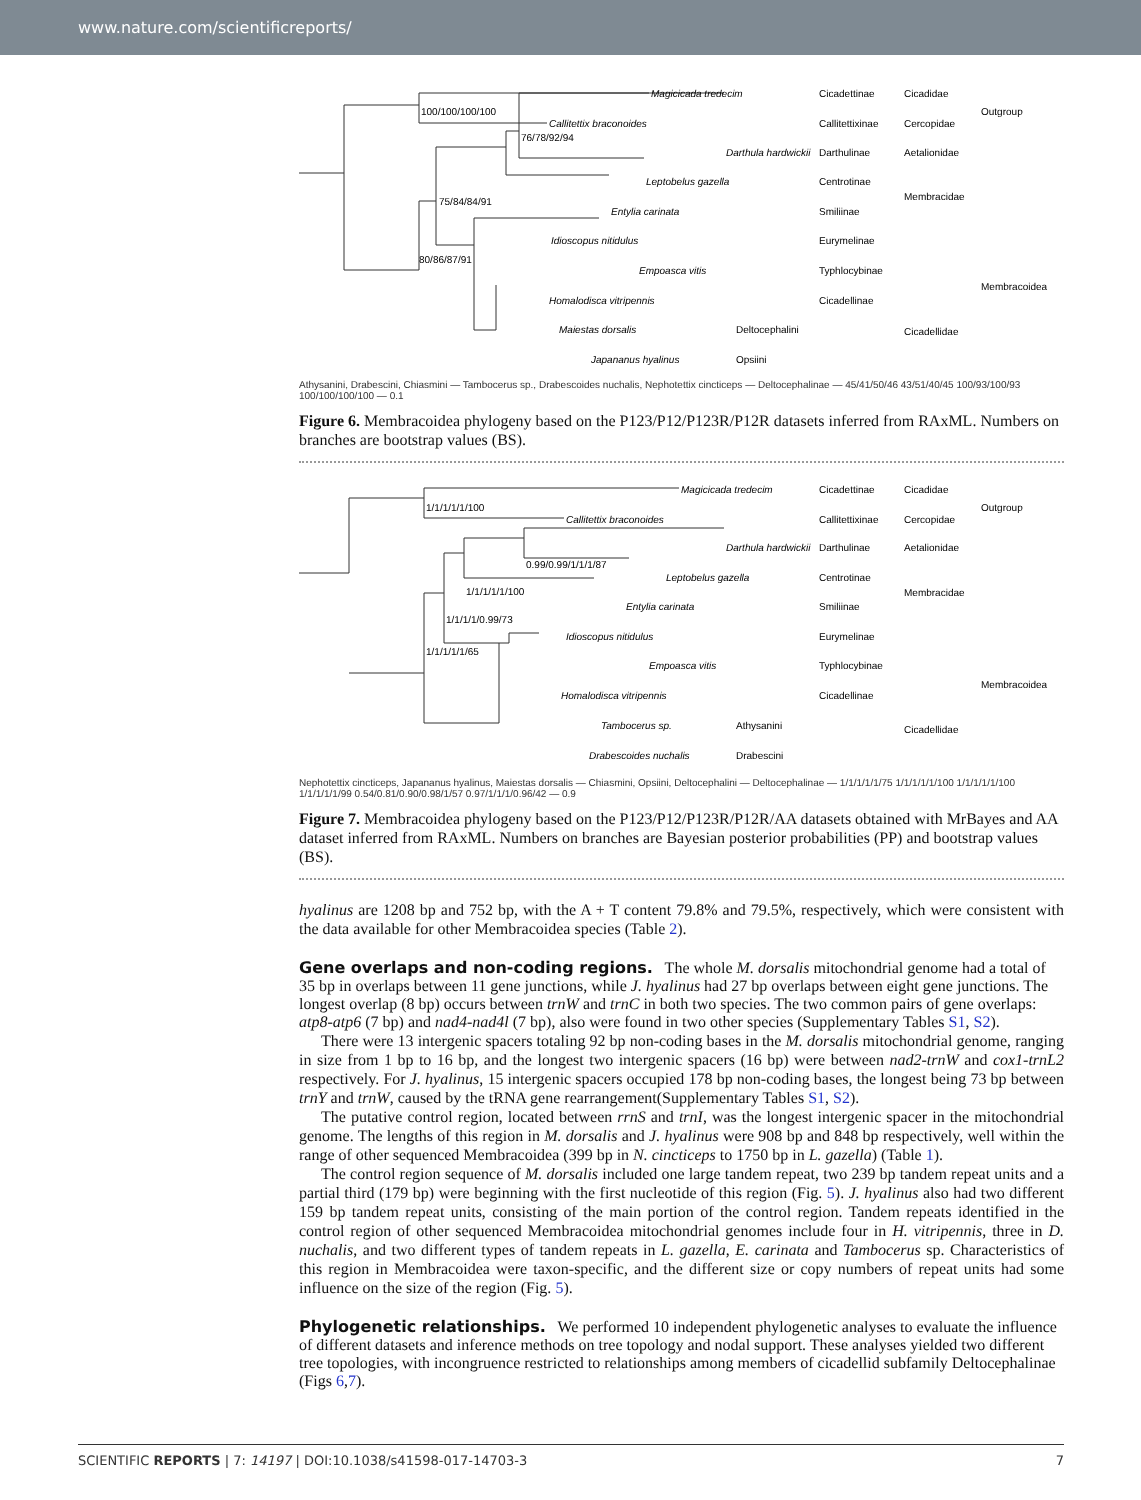www.nature.com/scientificreports/
Magicicada tredecim
Callitettix braconoides
Darthula hardwickii
Leptobelus gazella
Entylia carinata
Idioscopus nitidulus
Empoasca vitis
Homalodisca vitripennis
Maiestas dorsalis
Japananus hyalinus
100/100/100/100
76/78/92/94
75/84/84/91
80/86/87/91
Cicadettinae
Callitettixinae
Darthulinae
Centrotinae
Smiliinae
Eurymelinae
Typhlocybinae
Cicadellinae
Deltocephalini
Opsiini
Cicadidae
Cercopidae
Aetalionidae
Membracidae
Cicadellidae
Outgroup
Membracoidea
Athysanini, Drabescini, Chiasmini — Tambocerus sp., Drabescoides nuchalis, Nephotettix cincticeps — Deltocephalinae — 45/41/50/46 43/51/40/45 100/93/100/93 100/100/100/100 — 0.1
Figure 6. Membracoidea phylogeny based on the P123/P12/P123R/P12R datasets inferred from RAxML. Numbers on branches are bootstrap values (BS).
Magicicada tredecim
Callitettix braconoides
Darthula hardwickii
Leptobelus gazella
Entylia carinata
Idioscopus nitidulus
Empoasca vitis
Homalodisca vitripennis
Tambocerus sp.
Drabescoides nuchalis
1/1/1/1/1/100
0.99/0.99/1/1/1/87
1/1/1/1/1/100
1/1/1/1/0.99/73
1/1/1/1/1/65
Cicadettinae
Callitettixinae
Darthulinae
Centrotinae
Smiliinae
Eurymelinae
Typhlocybinae
Cicadellinae
Athysanini
Drabescini
Cicadidae
Cercopidae
Aetalionidae
Membracidae
Cicadellidae
Outgroup
Membracoidea
Nephotettix cincticeps, Japananus hyalinus, Maiestas dorsalis — Chiasmini, Opsiini, Deltocephalini — Deltocephalinae — 1/1/1/1/1/75 1/1/1/1/1/100 1/1/1/1/1/100 1/1/1/1/1/99 0.54/0.81/0.90/0.98/1/57 0.97/1/1/1/0.96/42 — 0.9
Figure 7. Membracoidea phylogeny based on the P123/P12/P123R/P12R/AA datasets obtained with MrBayes and AA dataset inferred from RAxML. Numbers on branches are Bayesian posterior probabilities (PP) and bootstrap values (BS).
hyalinus are 1208 bp and 752 bp, with the A + T content 79.8% and 79.5%, respectively, which were consistent with the data available for other Membracoidea species (Table 2).
Gene overlaps and non-coding regions.
The whole M. dorsalis mitochondrial genome had a total of 35 bp in overlaps between 11 gene junctions, while J. hyalinus had 27 bp overlaps between eight gene junctions. The longest overlap (8 bp) occurs between trnW and trnC in both two species. The two common pairs of gene overlaps: atp8-atp6 (7 bp) and nad4-nad4l (7 bp), also were found in two other species (Supplementary Tables S1, S2).
There were 13 intergenic spacers totaling 92 bp non-coding bases in the M. dorsalis mitochondrial genome, ranging in size from 1 bp to 16 bp, and the longest two intergenic spacers (16 bp) were between nad2-trnW and cox1-trnL2 respectively. For J. hyalinus, 15 intergenic spacers occupied 178 bp non-coding bases, the longest being 73 bp between trnY and trnW, caused by the tRNA gene rearrangement(Supplementary Tables S1, S2).
The putative control region, located between rrnS and trnI, was the longest intergenic spacer in the mitochondrial genome. The lengths of this region in M. dorsalis and J. hyalinus were 908 bp and 848 bp respectively, well within the range of other sequenced Membracoidea (399 bp in N. cincticeps to 1750 bp in L. gazella) (Table 1).
The control region sequence of M. dorsalis included one large tandem repeat, two 239 bp tandem repeat units and a partial third (179 bp) were beginning with the first nucleotide of this region (Fig. 5). J. hyalinus also had two different 159 bp tandem repeat units, consisting of the main portion of the control region. Tandem repeats identified in the control region of other sequenced Membracoidea mitochondrial genomes include four in H. vitripennis, three in D. nuchalis, and two different types of tandem repeats in L. gazella, E. carinata and Tambocerus sp. Characteristics of this region in Membracoidea were taxon-specific, and the different size or copy numbers of repeat units had some influence on the size of the region (Fig. 5).
Phylogenetic relationships.
We performed 10 independent phylogenetic analyses to evaluate the influence of different datasets and inference methods on tree topology and nodal support. These analyses yielded two different tree topologies, with incongruence restricted to relationships among members of cicadellid subfamily Deltocephalinae (Figs 6,7).
SCIENTIFIC REPORTS | 7: 14197 | DOI:10.1038/s41598-017-14703-3 7